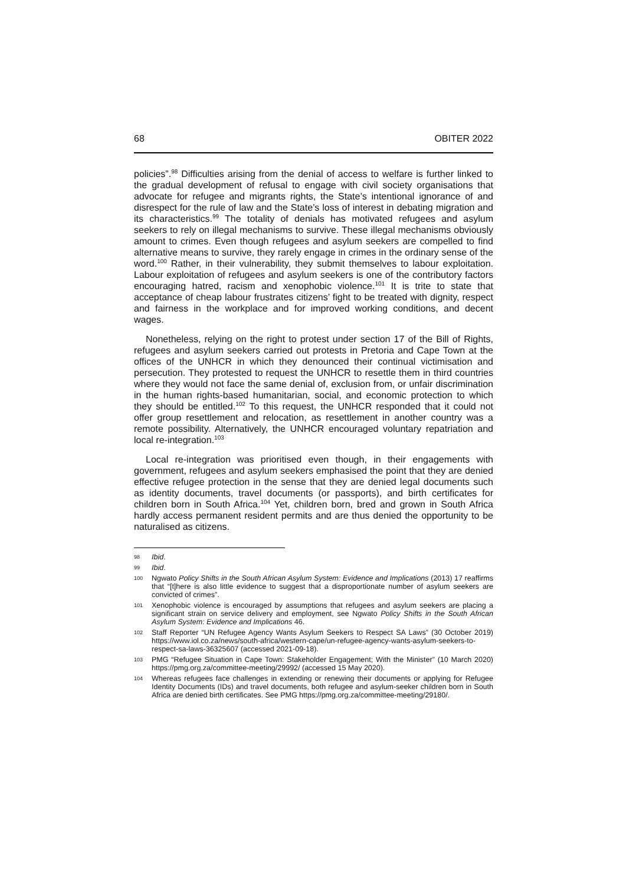68 OBITER 2022
policies”.<sup>98</sup> Difficulties arising from the denial of access to welfare is further linked to the gradual development of refusal to engage with civil society organisations that advocate for refugee and migrants rights, the State’s intentional ignorance of and disrespect for the rule of law and the State’s loss of interest in debating migration and its characteristics.<sup>99</sup> The totality of denials has motivated refugees and asylum seekers to rely on illegal mechanisms to survive. These illegal mechanisms obviously amount to crimes. Even though refugees and asylum seekers are compelled to find alternative means to survive, they rarely engage in crimes in the ordinary sense of the word.<sup>100</sup> Rather, in their vulnerability, they submit themselves to labour exploitation. Labour exploitation of refugees and asylum seekers is one of the contributory factors encouraging hatred, racism and xenophobic violence.<sup>101</sup> It is trite to state that acceptance of cheap labour frustrates citizens’ fight to be treated with dignity, respect and fairness in the workplace and for improved working conditions, and decent wages.
Nonetheless, relying on the right to protest under section 17 of the Bill of Rights, refugees and asylum seekers carried out protests in Pretoria and Cape Town at the offices of the UNHCR in which they denounced their continual victimisation and persecution. They protested to request the UNHCR to resettle them in third countries where they would not face the same denial of, exclusion from, or unfair discrimination in the human rights-based humanitarian, social, and economic protection to which they should be entitled.<sup>102</sup> To this request, the UNHCR responded that it could not offer group resettlement and relocation, as resettlement in another country was a remote possibility. Alternatively, the UNHCR encouraged voluntary repatriation and local re-integration.<sup>103</sup>
Local re-integration was prioritised even though, in their engagements with government, refugees and asylum seekers emphasised the point that they are denied effective refugee protection in the sense that they are denied legal documents such as identity documents, travel documents (or passports), and birth certificates for children born in South Africa.<sup>104</sup> Yet, children born, bred and grown in South Africa hardly access permanent resident permits and are thus denied the opportunity to be naturalised as citizens.
98 Ibid.
99 Ibid.
100 Ngwato Policy Shifts in the South African Asylum System: Evidence and Implications (2013) 17 reaffirms that “[t]here is also little evidence to suggest that a disproportionate number of asylum seekers are convicted of crimes”.
101 Xenophobic violence is encouraged by assumptions that refugees and asylum seekers are placing a significant strain on service delivery and employment, see Ngwato Policy Shifts in the South African Asylum System: Evidence and Implications 46.
102 Staff Reporter “UN Refugee Agency Wants Asylum Seekers to Respect SA Laws” (30 October 2019) https://www.iol.co.za/news/south-africa/western-cape/un-refugee-agency-wants-asylum-seekers-to-respect-sa-laws-36325607 (accessed 2021-09-18).
103 PMG “Refugee Situation in Cape Town: Stakeholder Engagement; With the Minister” (10 March 2020) https://pmg.org.za/committee-meeting/29992/ (accessed 15 May 2020).
104 Whereas refugees face challenges in extending or renewing their documents or applying for Refugee Identity Documents (IDs) and travel documents, both refugee and asylum-seeker children born in South Africa are denied birth certificates. See PMG https://pmg.org.za/committee-meeting/29180/.